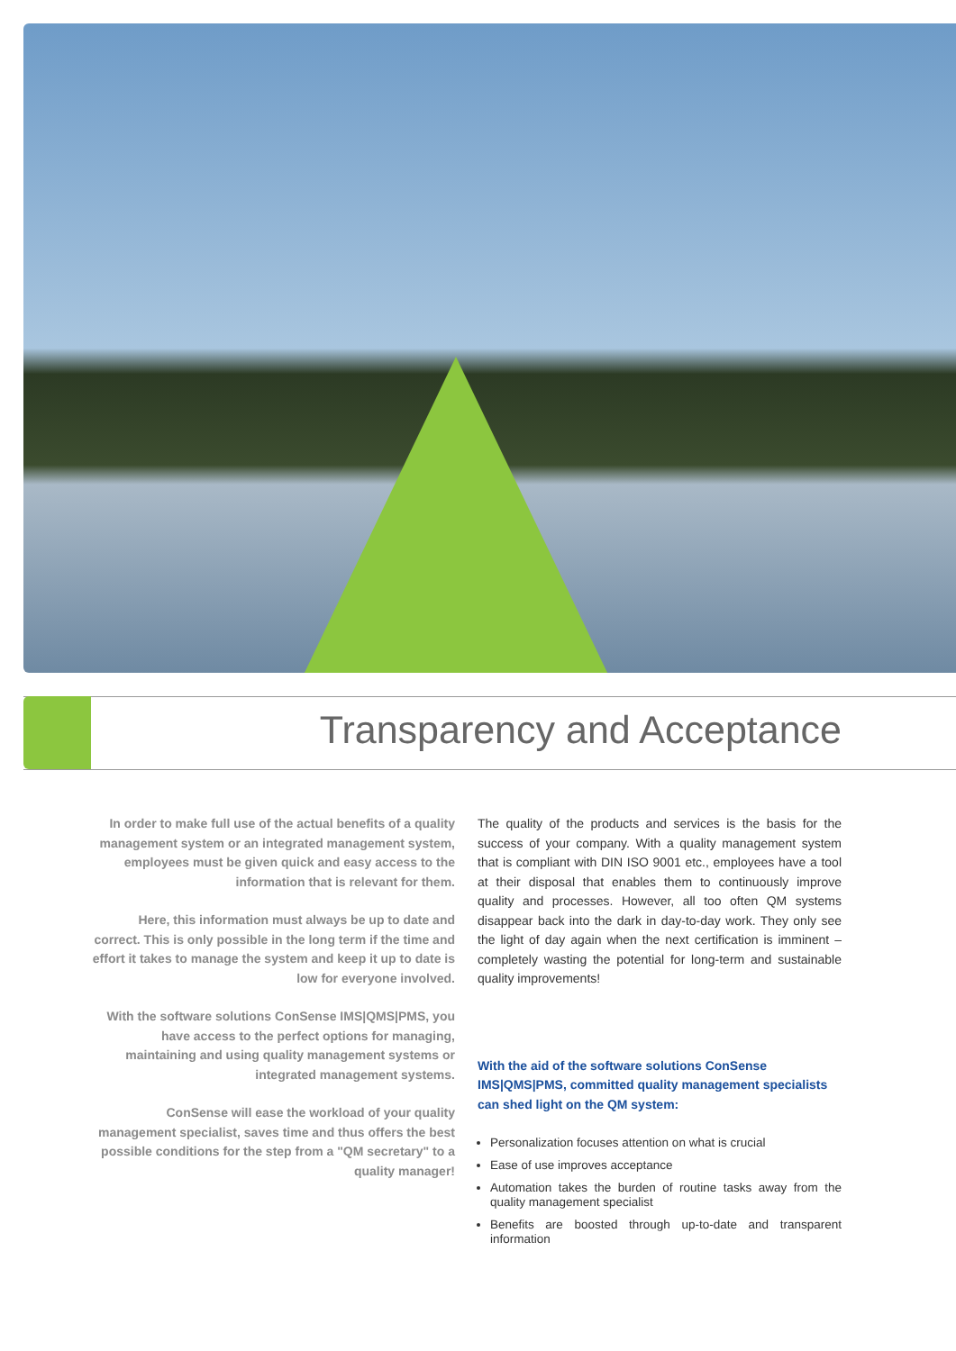Transparency and Acceptance
In order to make full use of the actual benefits of a quality management system or an integrated management system, employees must be given quick and easy access to the information that is relevant for them.
Here, this information must always be up to date and correct. This is only possible in the long term if the time and effort it takes to manage the system and keep it up to date is low for everyone involved.
With the software solutions ConSense IMS|QMS|PMS, you have access to the perfect options for managing, maintaining and using quality management systems or integrated management systems.
ConSense will ease the workload of your quality management specialist, saves time and thus offers the best possible conditions for the step from a "QM secretary" to a quality manager!
The quality of the products and services is the basis for the success of your company. With a quality management system that is compliant with DIN ISO 9001 etc., employees have a tool at their disposal that enables them to continuously improve quality and processes. However, all too often QM systems disappear back into the dark in day-to-day work. They only see the light of day again when the next certification is imminent – completely wasting the potential for long-term and sustainable quality improvements!
With the aid of the software solutions ConSense IMS|QMS|PMS, committed quality management specialists can shed light on the QM system:
Personalization focuses attention on what is crucial
Ease of use improves acceptance
Automation takes the burden of routine tasks away from the quality management specialist
Benefits are boosted through up-to-date and transparent information